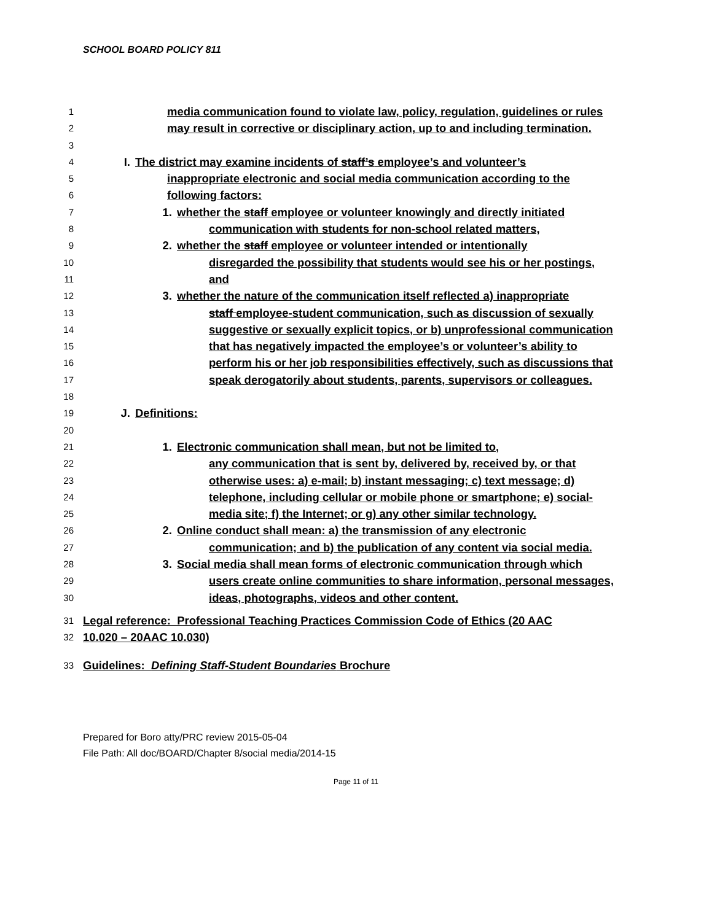SCHOOL BOARD POLICY 811
1 media communication found to violate law, policy, regulation, guidelines or rules
2 may result in corrective or disciplinary action, up to and including termination.
3
4 I. The district may examine incidents of staff’s employee’s and volunteer’s
5 inappropriate electronic and social media communication according to the
6 following factors:
7 1. whether the staff employee or volunteer knowingly and directly initiated
8 communication with students for non-school related matters,
9 2. whether the staff employee or volunteer intended or intentionally
10 disregarded the possibility that students would see his or her postings,
11 and
12 3. whether the nature of the communication itself reflected a) inappropriate
13 staff employee-student communication, such as discussion of sexually
14 suggestive or sexually explicit topics, or b) unprofessional communication
15 that has negatively impacted the employee’s or volunteer’s ability to
16 perform his or her job responsibilities effectively, such as discussions that
17 speak derogatorily about students, parents, supervisors or colleagues.
18
19 J. Definitions:
20
21 1. Electronic communication shall mean, but not be limited to,
22 any communication that is sent by, delivered by, received by, or that
23 otherwise uses: a) e-mail; b) instant messaging; c) text message; d)
24 telephone, including cellular or mobile phone or smartphone; e) social-
25 media site; f) the Internet; or g) any other similar technology.
26 2. Online conduct shall mean: a) the transmission of any electronic
27 communication; and b) the publication of any content via social media.
28 3. Social media shall mean forms of electronic communication through which
29 users create online communities to share information, personal messages,
30 ideas, photographs, videos and other content.
31 Legal reference: Professional Teaching Practices Commission Code of Ethics (20 AAC
32 10.020 – 20AAC 10.030)
33 Guidelines: Defining Staff-Student Boundaries Brochure
Prepared for Boro atty/PRC review 2015-05-04
File Path: All doc/BOARD/Chapter 8/social media/2014-15
Page 11 of 11